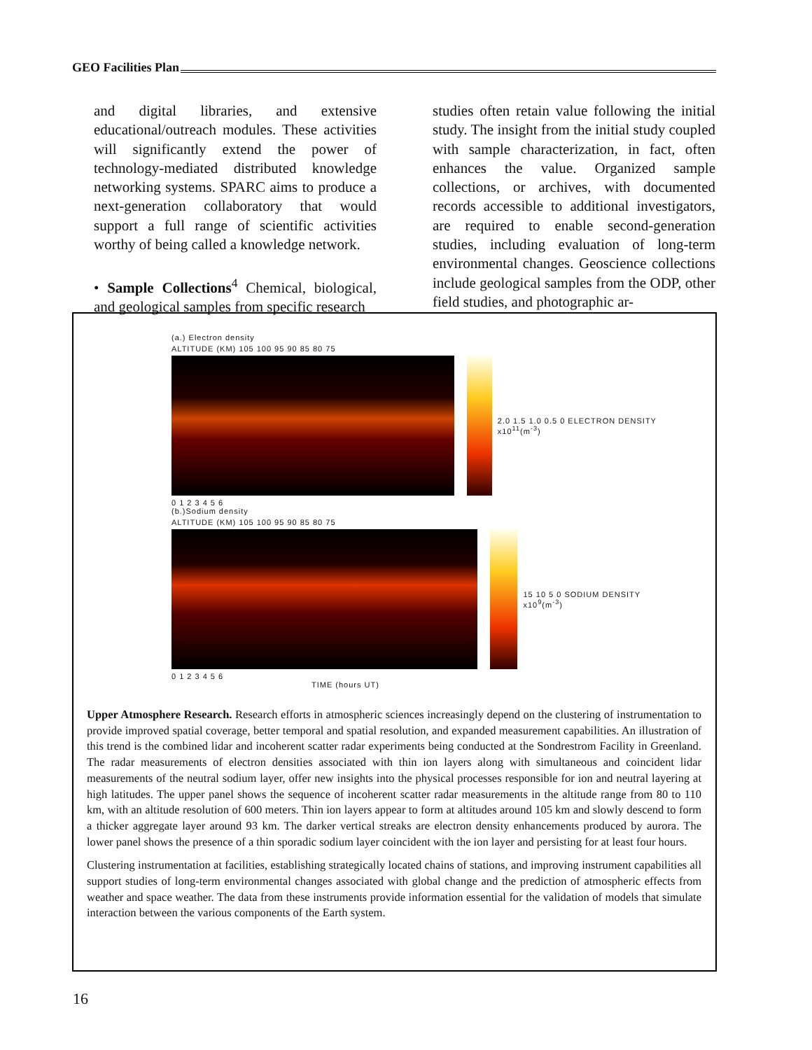GEO Facilities Plan
and digital libraries, and extensive educational/outreach modules. These activities will significantly extend the power of technology-mediated distributed knowledge networking systems. SPARC aims to produce a next-generation collaboratory that would support a full range of scientific activities worthy of being called a knowledge network.
• Sample Collections<sup>4</sup> Chemical, biological, and geological samples from specific research
studies often retain value following the initial study. The insight from the initial study coupled with sample characterization, in fact, often enhances the value. Organized sample collections, or archives, with documented records accessible to additional investigators, are required to enable second-generation studies, including evaluation of long-term environmental changes. Geoscience collections include geological samples from the ODP, other field studies, and photographic ar-
(a.) Electron density
ALTITUDE (KM) 105 100 95 90 85 80 75
2.0 1.5 1.0 0.5 0 ELECTRON DENSITY x10<sup>11</sup>(m<sup>-3</sup>)
0 1 2 3 4 5 6
(b.)Sodium density
ALTITUDE (KM) 105 100 95 90 85 80 75
15 10 5 0 SODIUM DENSITY x10<sup>9</sup>(m<sup>-3</sup>)
0 1 2 3 4 5 6
TIME (hours UT)
Upper Atmosphere Research. Research efforts in atmospheric sciences increasingly depend on the clustering of instrumentation to provide improved spatial coverage, better temporal and spatial resolution, and expanded measurement capabilities. An illustration of this trend is the combined lidar and incoherent scatter radar experiments being conducted at the Sondrestrom Facility in Greenland. The radar measurements of electron densities associated with thin ion layers along with simultaneous and coincident lidar measurements of the neutral sodium layer, offer new insights into the physical processes responsible for ion and neutral layering at high latitudes. The upper panel shows the sequence of incoherent scatter radar measurements in the altitude range from 80 to 110 km, with an altitude resolution of 600 meters. Thin ion layers appear to form at altitudes around 105 km and slowly descend to form a thicker aggregate layer around 93 km. The darker vertical streaks are electron density enhancements produced by aurora. The lower panel shows the presence of a thin sporadic sodium layer coincident with the ion layer and persisting for at least four hours.
Clustering instrumentation at facilities, establishing strategically located chains of stations, and improving instrument capabilities all support studies of long-term environmental changes associated with global change and the prediction of atmospheric effects from weather and space weather. The data from these instruments provide information essential for the validation of models that simulate interaction between the various components of the Earth system.
16